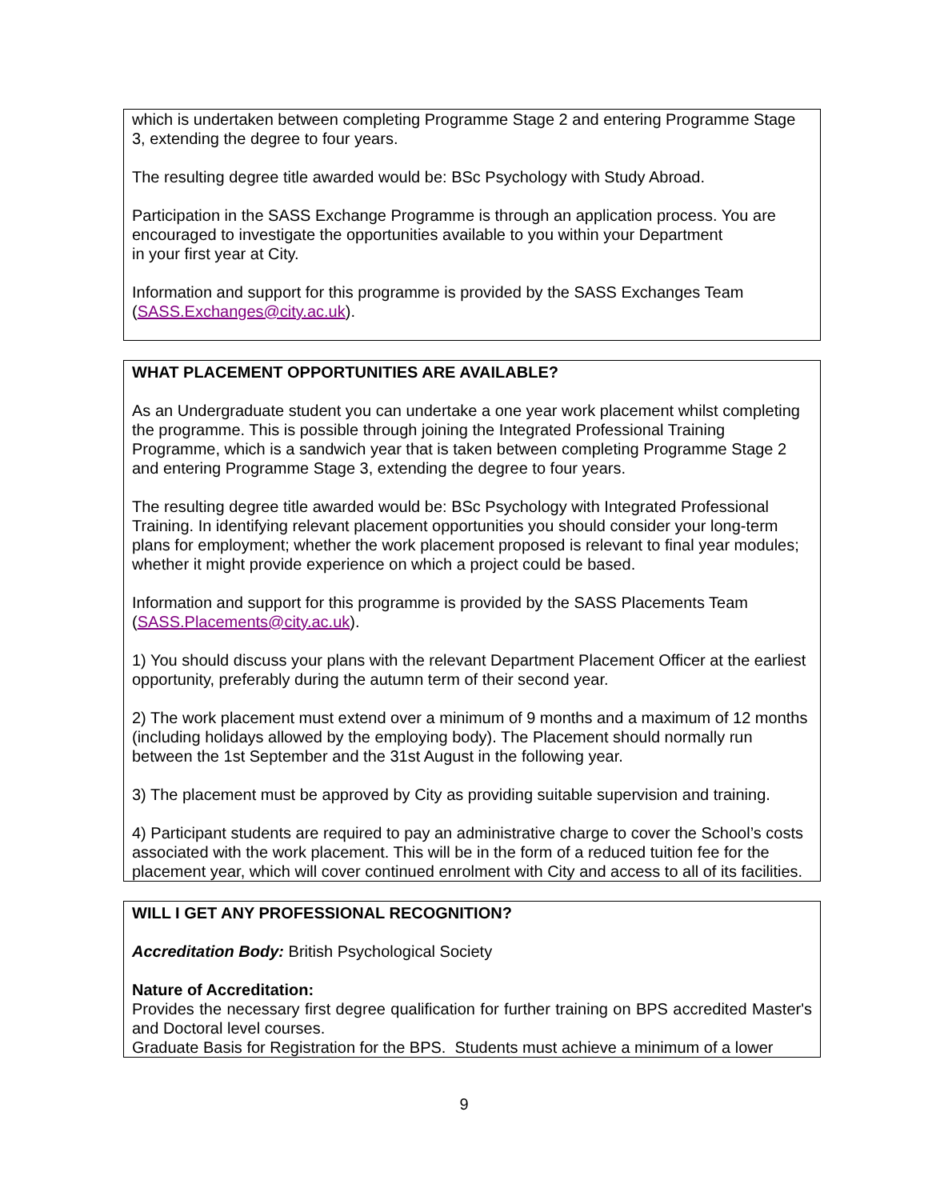which is undertaken between completing Programme Stage 2 and entering Programme Stage 3, extending the degree to four years.
The resulting degree title awarded would be: BSc Psychology with Study Abroad.
Participation in the SASS Exchange Programme is through an application process. You are encouraged to investigate the opportunities available to you within your Department
in your first year at City.
Information and support for this programme is provided by the SASS Exchanges Team (SASS.Exchanges@city.ac.uk).
WHAT PLACEMENT OPPORTUNITIES ARE AVAILABLE?
As an Undergraduate student you can undertake a one year work placement whilst completing the programme. This is possible through joining the Integrated Professional Training Programme, which is a sandwich year that is taken between completing Programme Stage 2 and entering Programme Stage 3, extending the degree to four years.
The resulting degree title awarded would be: BSc Psychology with Integrated Professional Training. In identifying relevant placement opportunities you should consider your long-term plans for employment; whether the work placement proposed is relevant to final year modules; whether it might provide experience on which a project could be based.
Information and support for this programme is provided by the SASS Placements Team (SASS.Placements@city.ac.uk).
1) You should discuss your plans with the relevant Department Placement Officer at the earliest opportunity, preferably during the autumn term of their second year.
2) The work placement must extend over a minimum of 9 months and a maximum of 12 months (including holidays allowed by the employing body). The Placement should normally run between the 1st September and the 31st August in the following year.
3) The placement must be approved by City as providing suitable supervision and training.
4) Participant students are required to pay an administrative charge to cover the School’s costs associated with the work placement. This will be in the form of a reduced tuition fee for the placement year, which will cover continued enrolment with City and access to all of its facilities.
WILL I GET ANY PROFESSIONAL RECOGNITION?
Accreditation Body: British Psychological Society
Nature of Accreditation:
Provides the necessary first degree qualification for further training on BPS accredited Master's and Doctoral level courses.
Graduate Basis for Registration for the BPS. Students must achieve a minimum of a lower
9